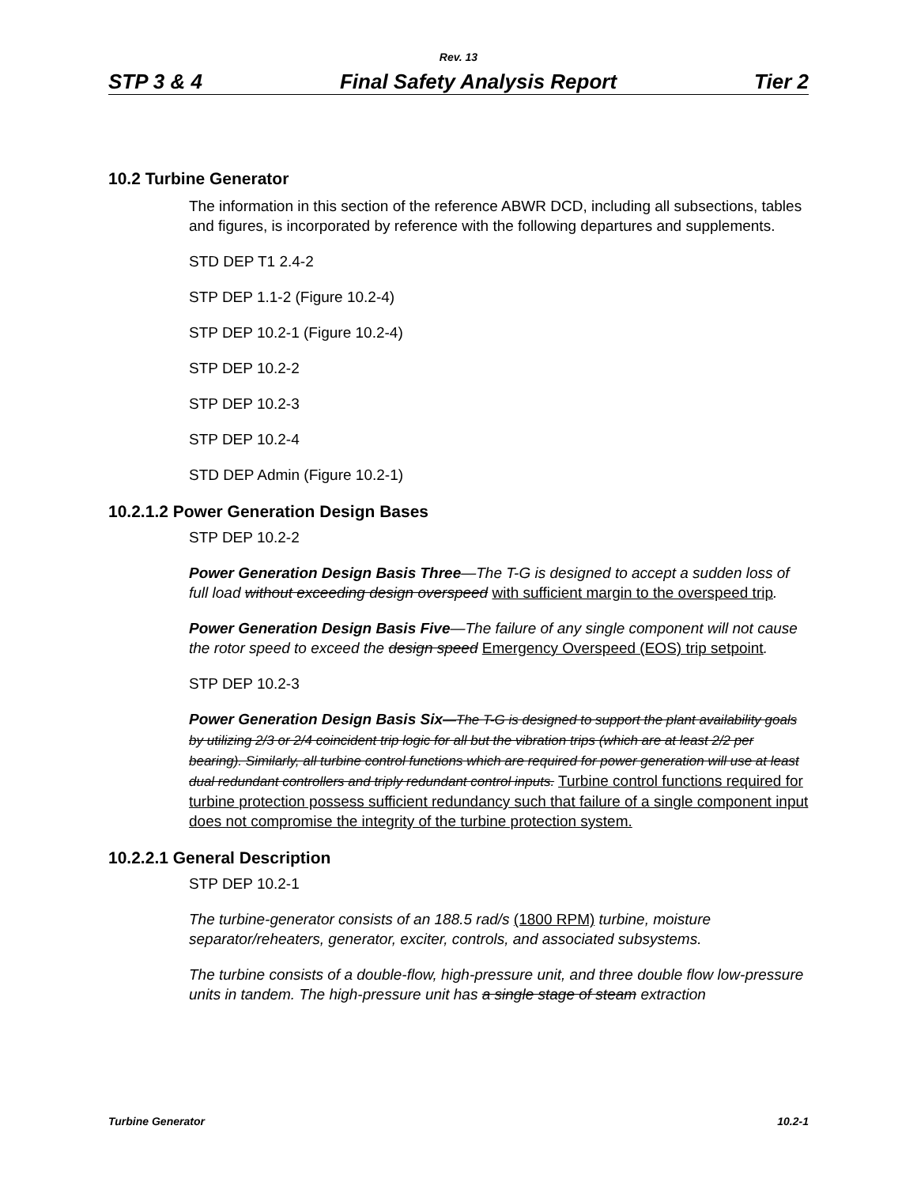Rev. 13
STP 3 & 4 Final Safety Analysis Report Tier 2
10.2 Turbine Generator
The information in this section of the reference ABWR DCD, including all subsections, tables and figures, is incorporated by reference with the following departures and supplements.
STD DEP T1 2.4-2
STP DEP 1.1-2 (Figure 10.2-4)
STP DEP 10.2-1 (Figure 10.2-4)
STP DEP 10.2-2
STP DEP 10.2-3
STP DEP 10.2-4
STD DEP Admin (Figure 10.2-1)
10.2.1.2 Power Generation Design Bases
STP DEP 10.2-2
Power Generation Design Basis Three—The T-G is designed to accept a sudden loss of full load without exceeding design overspeed with sufficient margin to the overspeed trip.
Power Generation Design Basis Five—The failure of any single component will not cause the rotor speed to exceed the design speed Emergency Overspeed (EOS) trip setpoint.
STP DEP 10.2-3
Power Generation Design Basis Six—The T-G is designed to support the plant availability goals by utilizing 2/3 or 2/4 coincident trip logic for all but the vibration trips (which are at least 2/2 per bearing). Similarly, all turbine control functions which are required for power generation will use at least dual redundant controllers and triply redundant control inputs. Turbine control functions required for turbine protection possess sufficient redundancy such that failure of a single component input does not compromise the integrity of the turbine protection system.
10.2.2.1 General Description
STP DEP 10.2-1
The turbine-generator consists of an 188.5 rad/s (1800 RPM) turbine, moisture separator/reheaters, generator, exciter, controls, and associated subsystems.
The turbine consists of a double-flow, high-pressure unit, and three double flow low-pressure units in tandem. The high-pressure unit has a single stage of steam extraction
Turbine Generator 10.2-1